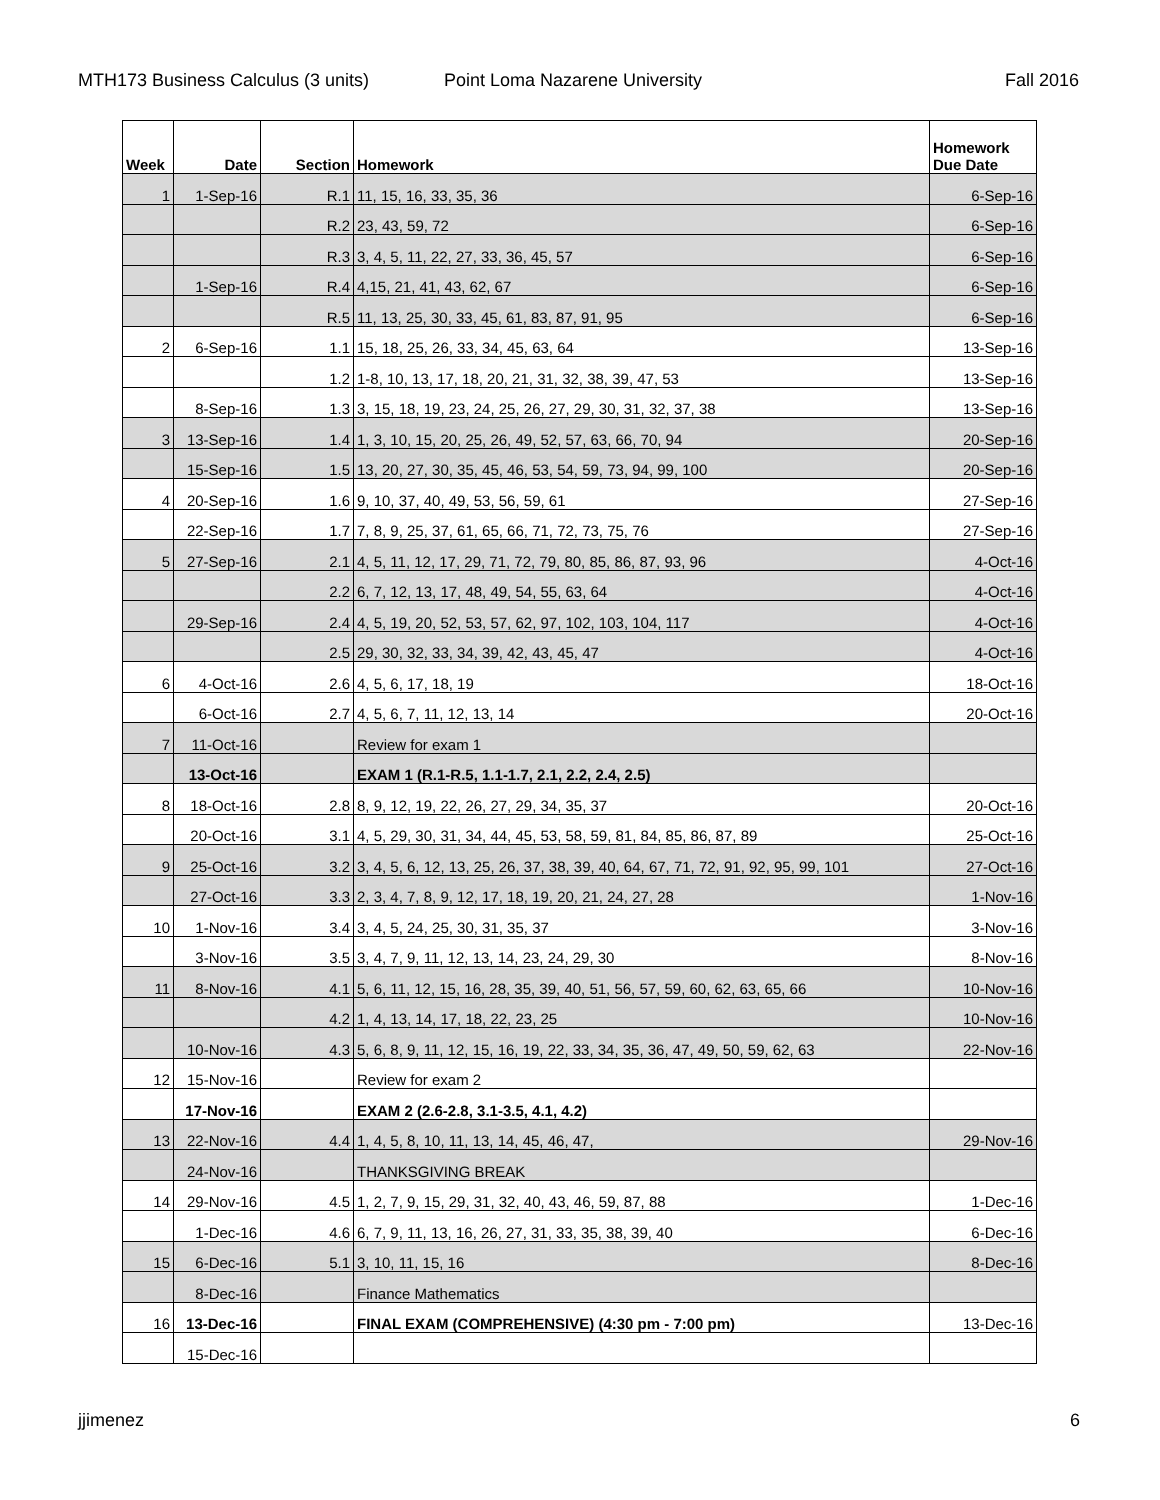MTH173 Business Calculus (3 units) Point Loma Nazarene University Fall 2016
| Week | Date | Section | Homework | Homework Due Date |
| --- | --- | --- | --- | --- |
| 1 | 1-Sep-16 | R.1 | 11, 15, 16, 33, 35, 36 | 6-Sep-16 |
| | | R.2 | 23, 43, 59, 72 | 6-Sep-16 |
| | | R.3 | 3, 4, 5, 11, 22, 27, 33, 36, 45, 57 | 6-Sep-16 |
| | 1-Sep-16 | R.4 | 4,15, 21, 41, 43, 62, 67 | 6-Sep-16 |
| | | R.5 | 11, 13, 25, 30, 33, 45, 61, 83, 87, 91, 95 | 6-Sep-16 |
| 2 | 6-Sep-16 | 1.1 | 15, 18, 25, 26, 33, 34, 45, 63, 64 | 13-Sep-16 |
| | | 1.2 | 1-8, 10, 13, 17, 18, 20, 21, 31, 32, 38, 39, 47, 53 | 13-Sep-16 |
| | 8-Sep-16 | 1.3 | 3, 15, 18, 19, 23, 24, 25, 26, 27, 29, 30, 31, 32, 37, 38 | 13-Sep-16 |
| 3 | 13-Sep-16 | 1.4 | 1, 3, 10, 15, 20, 25, 26, 49, 52, 57, 63, 66, 70, 94 | 20-Sep-16 |
| | 15-Sep-16 | 1.5 | 13, 20, 27, 30, 35, 45, 46, 53, 54, 59, 73, 94, 99, 100 | 20-Sep-16 |
| 4 | 20-Sep-16 | 1.6 | 9, 10, 37, 40, 49, 53, 56, 59, 61 | 27-Sep-16 |
| | 22-Sep-16 | 1.7 | 7, 8, 9, 25, 37, 61, 65, 66, 71, 72, 73, 75, 76 | 27-Sep-16 |
| 5 | 27-Sep-16 | 2.1 | 4, 5, 11, 12, 17, 29, 71, 72, 79, 80, 85, 86, 87, 93, 96 | 4-Oct-16 |
| | | 2.2 | 6, 7, 12, 13, 17, 48, 49, 54, 55, 63, 64 | 4-Oct-16 |
| | 29-Sep-16 | 2.4 | 4, 5, 19, 20, 52, 53, 57, 62, 97, 102, 103, 104, 117 | 4-Oct-16 |
| | | 2.5 | 29, 30, 32, 33, 34, 39, 42, 43, 45, 47 | 4-Oct-16 |
| 6 | 4-Oct-16 | 2.6 | 4, 5, 6, 17, 18, 19 | 18-Oct-16 |
| | 6-Oct-16 | 2.7 | 4, 5, 6, 7, 11, 12, 13, 14 | 20-Oct-16 |
| 7 | 11-Oct-16 | | Review for exam 1 | |
| | 13-Oct-16 | | EXAM 1 (R.1-R.5, 1.1-1.7, 2.1, 2.2, 2.4, 2.5) | |
| 8 | 18-Oct-16 | 2.8 | 8, 9, 12, 19, 22, 26, 27, 29, 34, 35, 37 | 20-Oct-16 |
| | 20-Oct-16 | 3.1 | 4, 5, 29, 30, 31, 34, 44, 45, 53, 58, 59, 81, 84, 85, 86, 87, 89 | 25-Oct-16 |
| 9 | 25-Oct-16 | 3.2 | 3, 4, 5, 6, 12, 13, 25, 26, 37, 38, 39, 40, 64, 67, 71, 72, 91, 92, 95, 99, 101 | 27-Oct-16 |
| | 27-Oct-16 | 3.3 | 2, 3, 4, 7, 8, 9, 12, 17, 18, 19, 20, 21, 24, 27, 28 | 1-Nov-16 |
| 10 | 1-Nov-16 | 3.4 | 3, 4, 5, 24, 25, 30, 31, 35, 37 | 3-Nov-16 |
| | 3-Nov-16 | 3.5 | 3, 4, 7, 9, 11, 12, 13, 14, 23, 24, 29, 30 | 8-Nov-16 |
| 11 | 8-Nov-16 | 4.1 | 5, 6, 11, 12, 15, 16, 28, 35, 39, 40, 51, 56, 57, 59, 60, 62, 63, 65, 66 | 10-Nov-16 |
| | | 4.2 | 1, 4, 13, 14, 17, 18, 22, 23, 25 | 10-Nov-16 |
| | 10-Nov-16 | 4.3 | 5, 6, 8, 9, 11, 12, 15, 16, 19, 22, 33, 34, 35, 36, 47, 49, 50, 59, 62, 63 | 22-Nov-16 |
| 12 | 15-Nov-16 | | Review for exam 2 | |
| | 17-Nov-16 | | EXAM 2 (2.6-2.8, 3.1-3.5, 4.1, 4.2) | |
| 13 | 22-Nov-16 | 4.4 | 1, 4, 5, 8, 10, 11, 13, 14, 45, 46, 47, | 29-Nov-16 |
| | 24-Nov-16 | | THANKSGIVING BREAK | |
| 14 | 29-Nov-16 | 4.5 | 1, 2, 7, 9, 15, 29, 31, 32, 40, 43, 46, 59, 87, 88 | 1-Dec-16 |
| | 1-Dec-16 | 4.6 | 6, 7, 9, 11, 13, 16, 26, 27, 31, 33, 35, 38, 39, 40 | 6-Dec-16 |
| 15 | 6-Dec-16 | 5.1 | 3, 10, 11, 15, 16 | 8-Dec-16 |
| | 8-Dec-16 | | Finance Mathematics | |
| 16 | 13-Dec-16 | | FINAL EXAM (COMPREHENSIVE) (4:30 pm - 7:00 pm) | 13-Dec-16 |
| | 15-Dec-16 | | | |
jjimenez 6